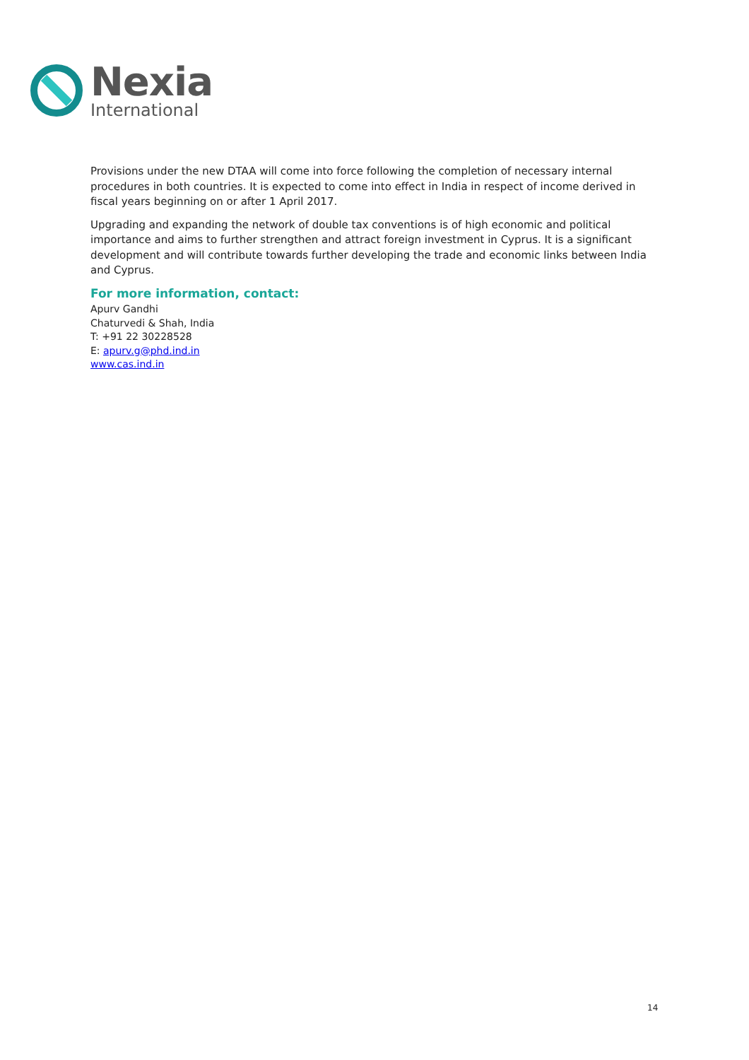Nexia
International
Provisions under the new DTAA will come into force following the completion of necessary internal procedures in both countries. It is expected to come into effect in India in respect of income derived in fiscal years beginning on or after 1 April 2017.
Upgrading and expanding the network of double tax conventions is of high economic and political importance and aims to further strengthen and attract foreign investment in Cyprus. It is a significant development and will contribute towards further developing the trade and economic links between India and Cyprus.
For more information, contact:
Apurv Gandhi
Chaturvedi & Shah, India
T: +91 22 30228528
E: apurv.g@phd.ind.in
www.cas.ind.in
14